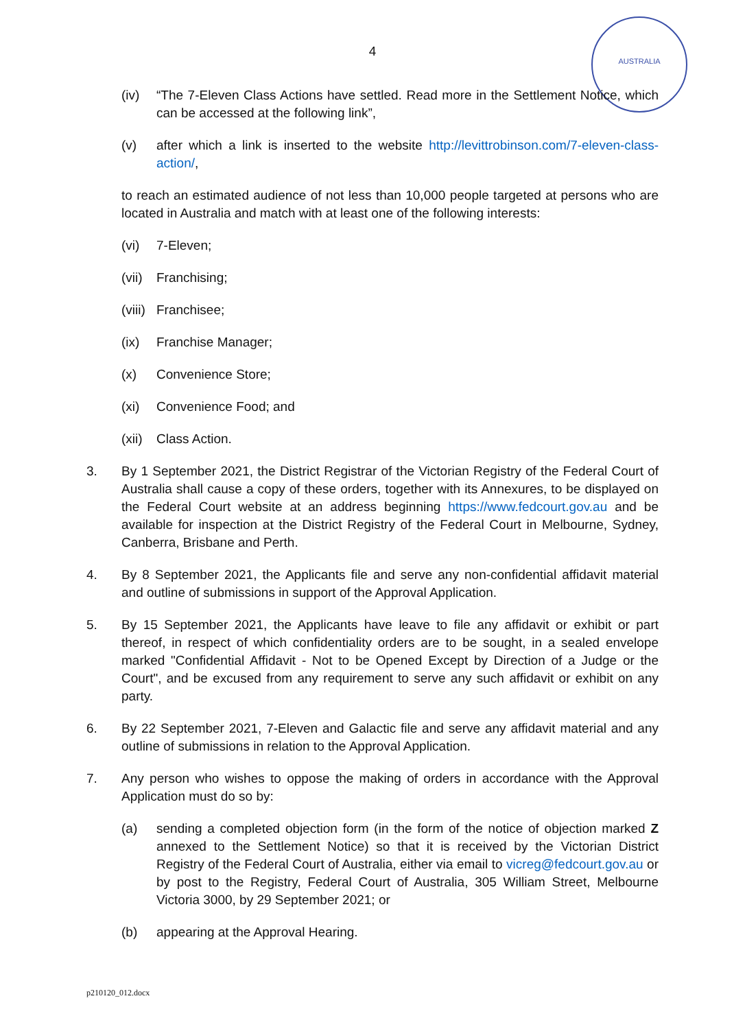4
AUSTRALIA
(iv) “The 7-Eleven Class Actions have settled. Read more in the Settlement Notice, which can be accessed at the following link”,
(v) after which a link is inserted to the website http://levittrobinson.com/7-eleven-class-action/,
to reach an estimated audience of not less than 10,000 people targeted at persons who are located in Australia and match with at least one of the following interests:
(vi) 7-Eleven;
(vii) Franchising;
(viii) Franchisee;
(ix) Franchise Manager;
(x) Convenience Store;
(xi) Convenience Food; and
(xii) Class Action.
3. By 1 September 2021, the District Registrar of the Victorian Registry of the Federal Court of Australia shall cause a copy of these orders, together with its Annexures, to be displayed on the Federal Court website at an address beginning https://www.fedcourt.gov.au and be available for inspection at the District Registry of the Federal Court in Melbourne, Sydney, Canberra, Brisbane and Perth.
4. By 8 September 2021, the Applicants file and serve any non-confidential affidavit material and outline of submissions in support of the Approval Application.
5. By 15 September 2021, the Applicants have leave to file any affidavit or exhibit or part thereof, in respect of which confidentiality orders are to be sought, in a sealed envelope marked "Confidential Affidavit - Not to be Opened Except by Direction of a Judge or the Court", and be excused from any requirement to serve any such affidavit or exhibit on any party.
6. By 22 September 2021, 7-Eleven and Galactic file and serve any affidavit material and any outline of submissions in relation to the Approval Application.
7. Any person who wishes to oppose the making of orders in accordance with the Approval Application must do so by:
(a) sending a completed objection form (in the form of the notice of objection marked Z annexed to the Settlement Notice) so that it is received by the Victorian District Registry of the Federal Court of Australia, either via email to vicreg@fedcourt.gov.au or by post to the Registry, Federal Court of Australia, 305 William Street, Melbourne Victoria 3000, by 29 September 2021; or
(b) appearing at the Approval Hearing.
p210120_012.docx